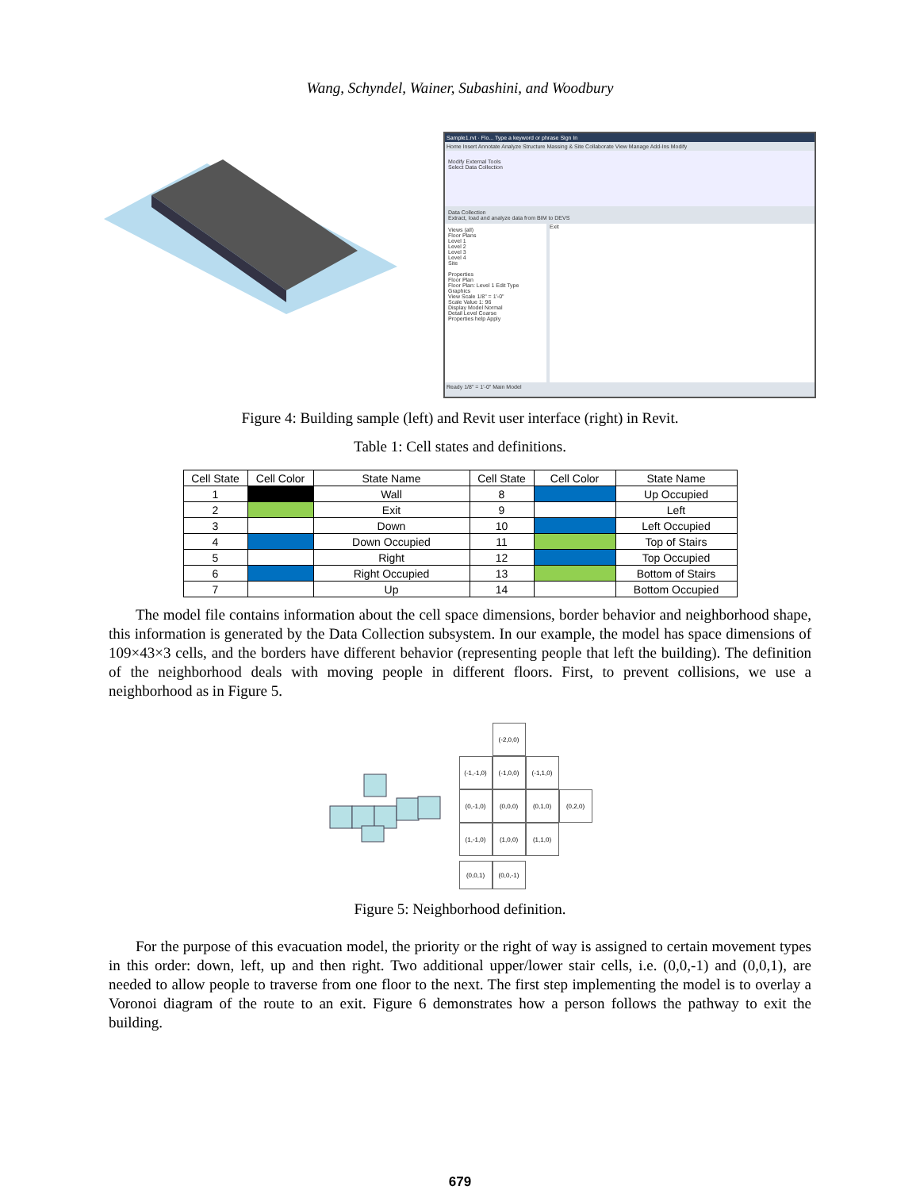Wang, Schyndel, Wainer, Subashini, and Woodbury
Sample1.rvt · Flo... Type a keyword or phrase Sign In
Home Insert Annotate Analyze Structure Massing & Site Collaborate View Manage Add-Ins Modify
Modify External Tools
Select Data Collection
Data Collection
Extract, load and analyze data from BIM to DEVS
Views (all)
Floor Plans
Level 1
Level 2
Level 3
Level 4
Site
Properties
Floor Plan
Floor Plan: Level 1 Edit Type
Graphics
View Scale 1/8" = 1'-0"
Scale Value 1: 96
Display Model Normal
Detail Level Coarse
Properties help Apply
Exit
Ready 1/8" = 1'-0" Main Model
Figure 4: Building sample (left) and Revit user interface (right) in Revit.
Table 1: Cell states and definitions.
| Cell State | Cell Color | State Name | Cell State | Cell Color | State Name |
| --- | --- | --- | --- | --- | --- |
| 1 | | Wall | 8 | | Up Occupied |
| 2 | | Exit | 9 | | Left |
| 3 | | Down | 10 | | Left Occupied |
| 4 | | Down Occupied | 11 | | Top of Stairs |
| 5 | | Right | 12 | | Top Occupied |
| 6 | | Right Occupied | 13 | | Bottom of Stairs |
| 7 | | Up | 14 | | Bottom Occupied |
The model file contains information about the cell space dimensions, border behavior and neighborhood shape, this information is generated by the Data Collection subsystem. In our example, the model has space dimensions of 109×43×3 cells, and the borders have different behavior (representing people that left the building). The definition of the neighborhood deals with moving people in different floors. First, to prevent collisions, we use a neighborhood as in Figure 5.
(-2,0,0)
(-1,-1,0)
(-1,0,0)
(-1,1,0)
(0,-1,0)
(0,0,0)
(0,1,0)
(0,2,0)
(1,-1,0)
(1,0,0)
(1,1,0)
(0,0,1)
(0,0,-1)
Figure 5: Neighborhood definition.
For the purpose of this evacuation model, the priority or the right of way is assigned to certain movement types in this order: down, left, up and then right. Two additional upper/lower stair cells, i.e. (0,0,-1) and (0,0,1), are needed to allow people to traverse from one floor to the next. The first step implementing the model is to overlay a Voronoi diagram of the route to an exit. Figure 6 demonstrates how a person follows the pathway to exit the building.
679